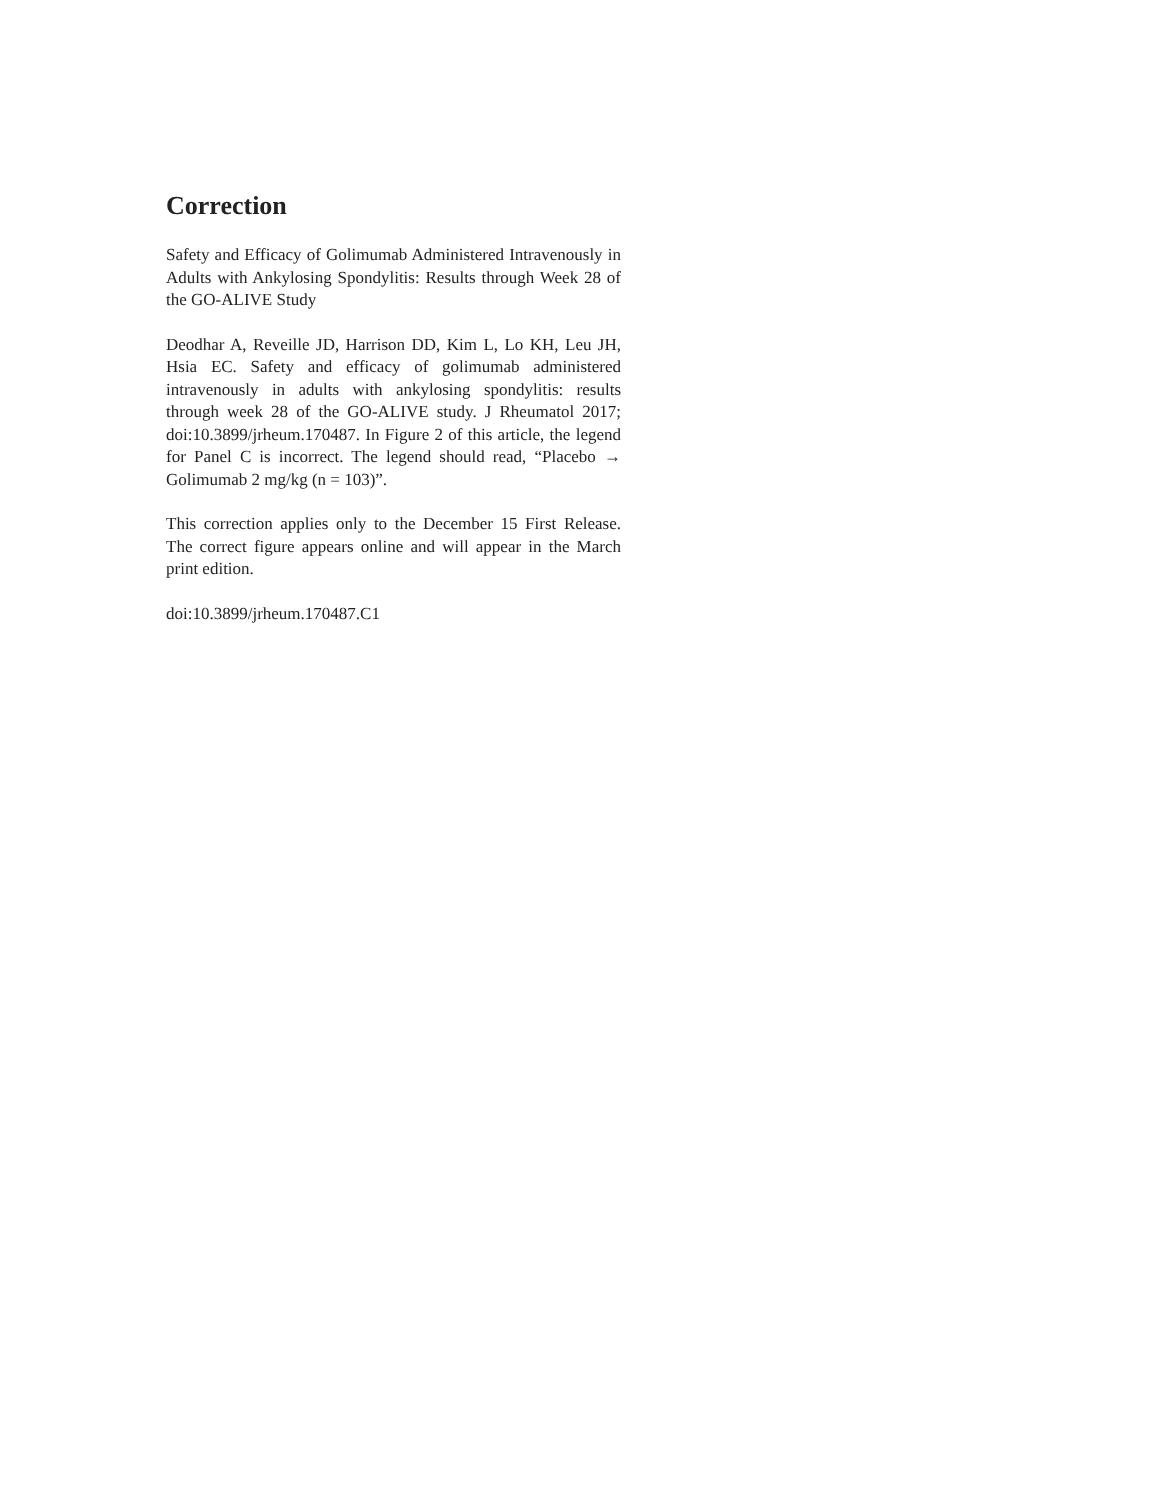Correction
Safety and Efficacy of Golimumab Administered Intravenously in Adults with Ankylosing Spondylitis: Results through Week 28 of the GO-ALIVE Study
Deodhar A, Reveille JD, Harrison DD, Kim L, Lo KH, Leu JH, Hsia EC. Safety and efficacy of golimumab administered intravenously in adults with ankylosing spondylitis: results through week 28 of the GO-ALIVE study. J Rheumatol 2017; doi:10.3899/jrheum.170487. In Figure 2 of this article, the legend for Panel C is incorrect. The legend should read, “Placebo → Golimumab 2 mg/kg (n = 103)”.
This correction applies only to the December 15 First Release. The correct figure appears online and will appear in the March print edition.
doi:10.3899/jrheum.170487.C1